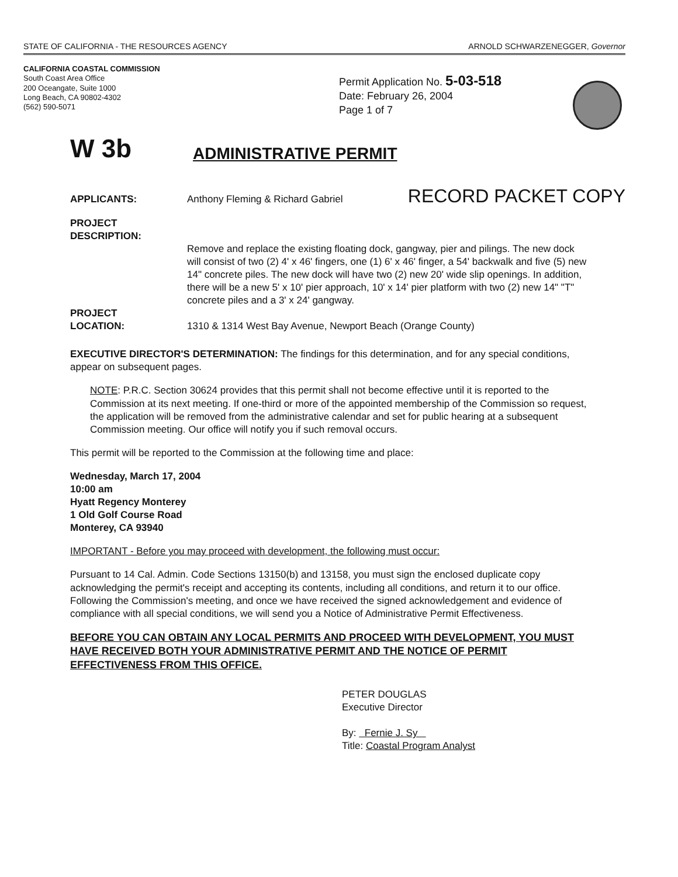STATE OF CALIFORNIA - THE RESOURCES AGENCY ARNOLD SCHWARZENEGGER, Governor
CALIFORNIA COASTAL COMMISSION
South Coast Area Office
200 Oceangate, Suite 1000
Long Beach, CA 90802-4302
(562) 590-5071
Permit Application No. 5-03-518
Date: February 26, 2004
Page 1 of 7
W 3b ADMINISTRATIVE PERMIT
APPLICANTS: Anthony Fleming & Richard Gabriel
RECORD PACKET COPY
PROJECT
DESCRIPTION:
Remove and replace the existing floating dock, gangway, pier and pilings. The new dock will consist of two (2) 4' x 46' fingers, one (1) 6' x 46' finger, a 54' backwalk and five (5) new 14" concrete piles. The new dock will have two (2) new 20' wide slip openings. In addition, there will be a new 5' x 10' pier approach, 10' x 14' pier platform with two (2) new 14" "T" concrete piles and a 3' x 24' gangway.
PROJECT
LOCATION:
1310 & 1314 West Bay Avenue, Newport Beach (Orange County)
EXECUTIVE DIRECTOR'S DETERMINATION: The findings for this determination, and for any special conditions, appear on subsequent pages.
NOTE: P.R.C. Section 30624 provides that this permit shall not become effective until it is reported to the Commission at its next meeting. If one-third or more of the appointed membership of the Commission so request, the application will be removed from the administrative calendar and set for public hearing at a subsequent Commission meeting. Our office will notify you if such removal occurs.
This permit will be reported to the Commission at the following time and place:
Wednesday, March 17, 2004
10:00 am
Hyatt Regency Monterey
1 Old Golf Course Road
Monterey, CA 93940
IMPORTANT - Before you may proceed with development, the following must occur:
Pursuant to 14 Cal. Admin. Code Sections 13150(b) and 13158, you must sign the enclosed duplicate copy acknowledging the permit's receipt and accepting its contents, including all conditions, and return it to our office. Following the Commission's meeting, and once we have received the signed acknowledgement and evidence of compliance with all special conditions, we will send you a Notice of Administrative Permit Effectiveness.
BEFORE YOU CAN OBTAIN ANY LOCAL PERMITS AND PROCEED WITH DEVELOPMENT, YOU MUST HAVE RECEIVED BOTH YOUR ADMINISTRATIVE PERMIT AND THE NOTICE OF PERMIT EFFECTIVENESS FROM THIS OFFICE.
PETER DOUGLAS
Executive Director
By: Fernie J. Sy
Title: Coastal Program Analyst